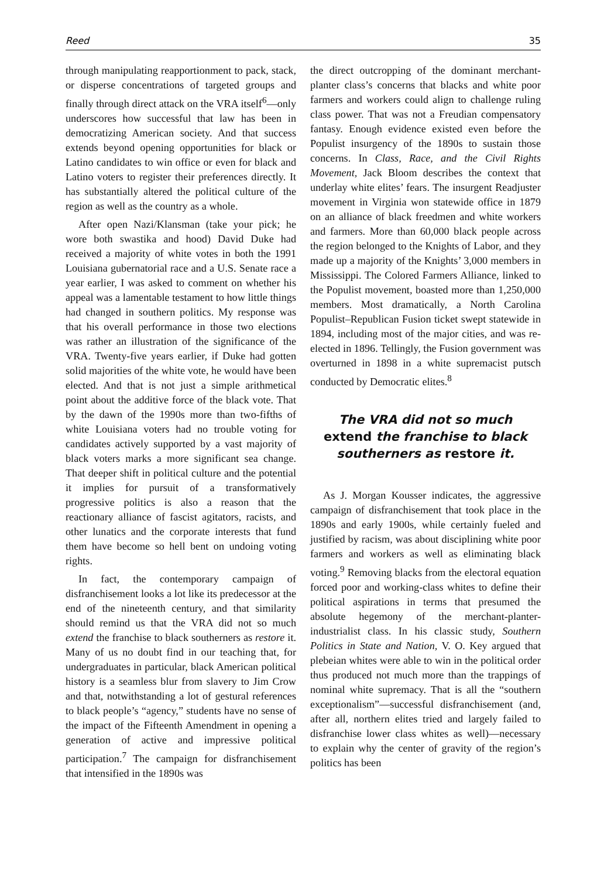Reed 35
through manipulating reapportionment to pack, stack, or disperse concentrations of targeted groups and finally through direct attack on the VRA itself<sup>6</sup>—only underscores how successful that law has been in democratizing American society. And that success extends beyond opening opportunities for black or Latino candidates to win office or even for black and Latino voters to register their preferences directly. It has substantially altered the political culture of the region as well as the country as a whole.
After open Nazi/Klansman (take your pick; he wore both swastika and hood) David Duke had received a majority of white votes in both the 1991 Louisiana gubernatorial race and a U.S. Senate race a year earlier, I was asked to comment on whether his appeal was a lamentable testament to how little things had changed in southern politics. My response was that his overall performance in those two elections was rather an illustration of the significance of the VRA. Twenty-five years earlier, if Duke had gotten solid majorities of the white vote, he would have been elected. And that is not just a simple arithmetical point about the additive force of the black vote. That by the dawn of the 1990s more than two-fifths of white Louisiana voters had no trouble voting for candidates actively supported by a vast majority of black voters marks a more significant sea change. That deeper shift in political culture and the potential it implies for pursuit of a transformatively progressive politics is also a reason that the reactionary alliance of fascist agitators, racists, and other lunatics and the corporate interests that fund them have become so hell bent on undoing voting rights.
In fact, the contemporary campaign of disfranchisement looks a lot like its predecessor at the end of the nineteenth century, and that similarity should remind us that the VRA did not so much extend the franchise to black southerners as restore it. Many of us no doubt find in our teaching that, for undergraduates in particular, black American political history is a seamless blur from slavery to Jim Crow and that, notwithstanding a lot of gestural references to black people’s “agency,” students have no sense of the impact of the Fifteenth Amendment in opening a generation of active and impressive political participation.<sup>7</sup> The campaign for disfranchisement that intensified in the 1890s was
the direct outcropping of the dominant merchant-planter class’s concerns that blacks and white poor farmers and workers could align to challenge ruling class power. That was not a Freudian compensatory fantasy. Enough evidence existed even before the Populist insurgency of the 1890s to sustain those concerns. In Class, Race, and the Civil Rights Movement, Jack Bloom describes the context that underlay white elites’ fears. The insurgent Readjuster movement in Virginia won statewide office in 1879 on an alliance of black freedmen and white workers and farmers. More than 60,000 black people across the region belonged to the Knights of Labor, and they made up a majority of the Knights’ 3,000 members in Mississippi. The Colored Farmers Alliance, linked to the Populist movement, boasted more than 1,250,000 members. Most dramatically, a North Carolina Populist–Republican Fusion ticket swept statewide in 1894, including most of the major cities, and was re-elected in 1896. Tellingly, the Fusion government was overturned in 1898 in a white supremacist putsch conducted by Democratic elites.<sup>8</sup>
The VRA did not so much extend the franchise to black southerners as restore it.
As J. Morgan Kousser indicates, the aggressive campaign of disfranchisement that took place in the 1890s and early 1900s, while certainly fueled and justified by racism, was about disciplining white poor farmers and workers as well as eliminating black voting.<sup>9</sup> Removing blacks from the electoral equation forced poor and working-class whites to define their political aspirations in terms that presumed the absolute hegemony of the merchant-planter-industrialist class. In his classic study, Southern Politics in State and Nation, V. O. Key argued that plebeian whites were able to win in the political order thus produced not much more than the trappings of nominal white supremacy. That is all the “southern exceptionalism”—successful disfranchisement (and, after all, northern elites tried and largely failed to disfranchise lower class whites as well)—necessary to explain why the center of gravity of the region’s politics has been